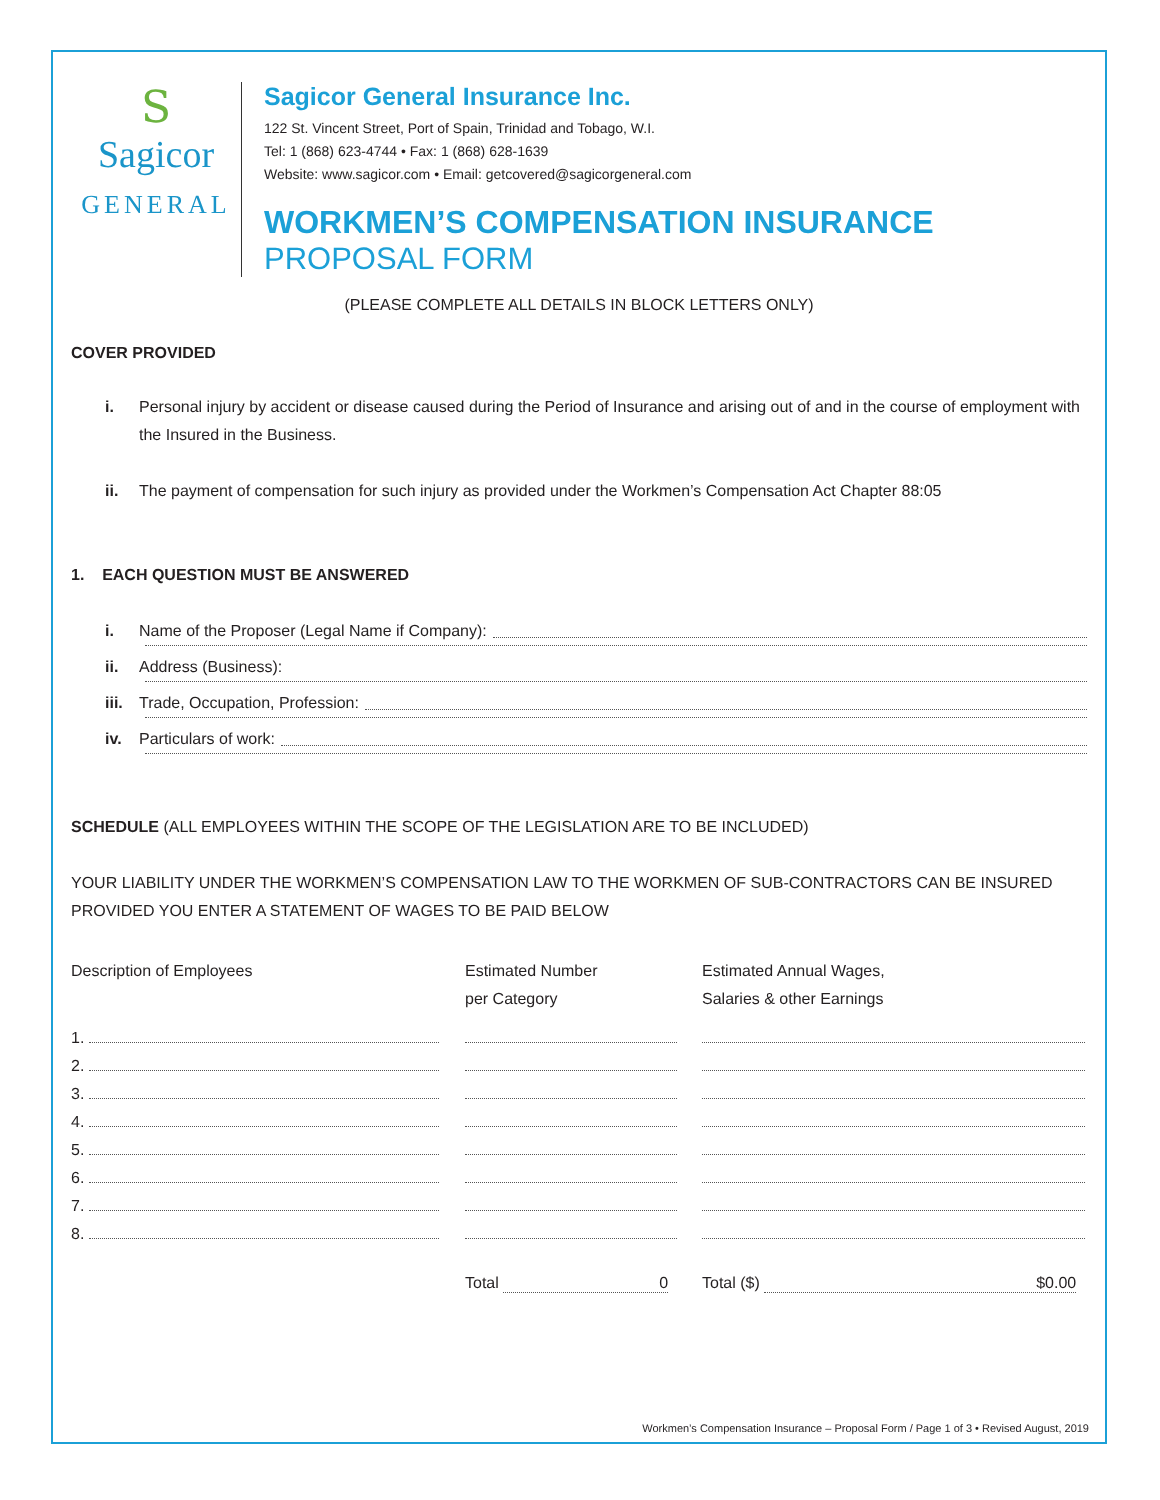S
Sagicor
GENERAL
Sagicor General Insurance Inc.
122 St. Vincent Street, Port of Spain, Trinidad and Tobago, W.I.
Tel: 1 (868) 623-4744 • Fax: 1 (868) 628-1639
Website: www.sagicor.com • Email: getcovered@sagicorgeneral.com
WORKMEN’S COMPENSATION INSURANCE
PROPOSAL FORM
(PLEASE COMPLETE ALL DETAILS IN BLOCK LETTERS ONLY)
COVER PROVIDED
i. Personal injury by accident or disease caused during the Period of Insurance and arising out of and in the course of employment with the Insured in the Business.
ii. The payment of compensation for such injury as provided under the Workmen’s Compensation Act Chapter 88:05
1. EACH QUESTION MUST BE ANSWERED
i. Name of the Proposer (Legal Name if Company):
ii. Address (Business):
iii. Trade, Occupation, Profession:
iv. Particulars of work:
SCHEDULE (ALL EMPLOYEES WITHIN THE SCOPE OF THE LEGISLATION ARE TO BE INCLUDED)
YOUR LIABILITY UNDER THE WORKMEN’S COMPENSATION LAW TO THE WORKMEN OF SUB-CONTRACTORS CAN BE INSURED PROVIDED YOU ENTER A STATEMENT OF WAGES TO BE PAID BELOW
| Description of Employees | Estimated Number per Category | Estimated Annual Wages, Salaries & other Earnings |
| 1. | | |
| 2. | | |
| 3. | | |
| 4. | | |
| 5. | | |
| 6. | | |
| 7. | | |
| 8. | | |
| | Total 0 | Total ($) $0.00 |
Workmen’s Compensation Insurance – Proposal Form / Page 1 of 3 • Revised August, 2019